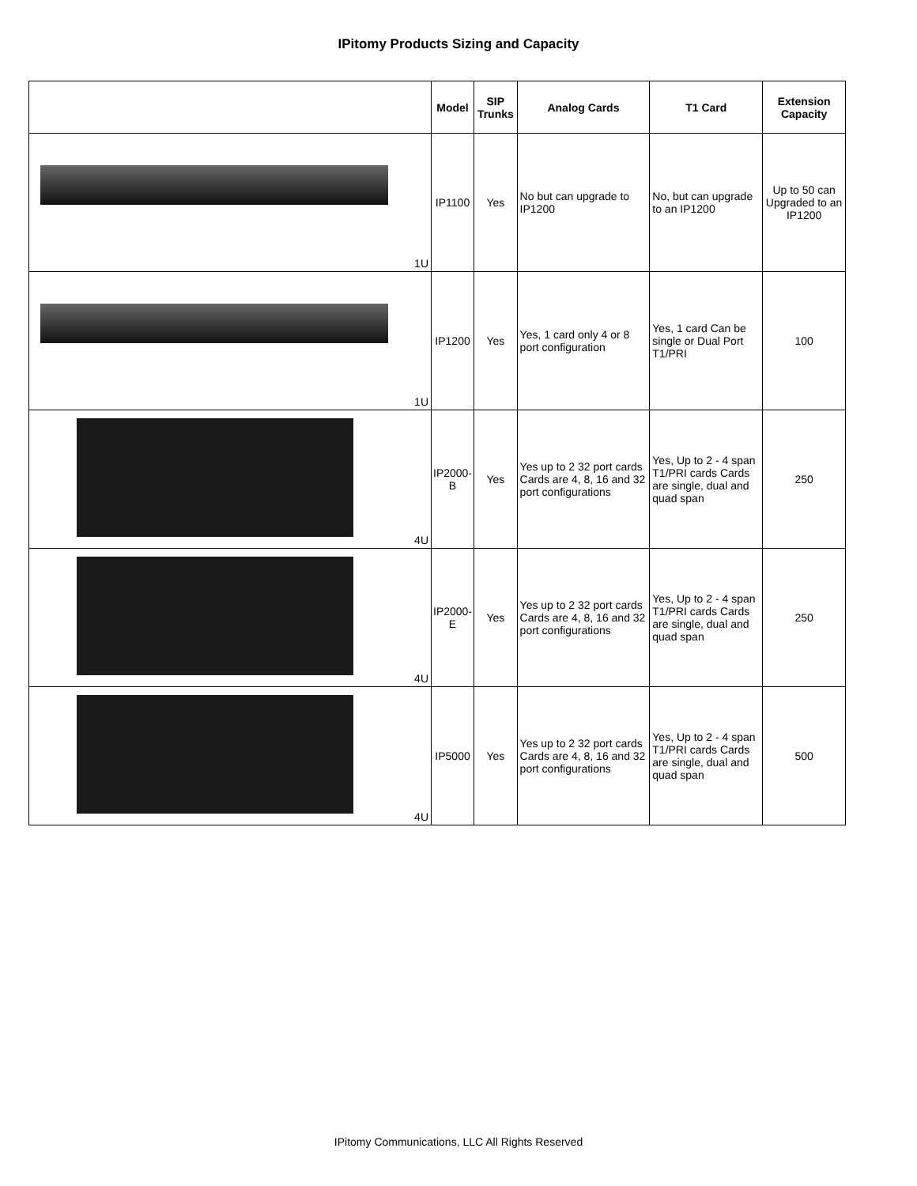IPitomy Products Sizing and Capacity
| | Model | SIP Trunks | Analog Cards | T1 Card | Extension Capacity |
| --- | --- | --- | --- | --- | --- |
| 1U | IP1100 | Yes | No but can upgrade to IP1200 | No, but can upgrade to an IP1200 | Up to 50 can Upgraded to an IP1200 |
| 1U | IP1200 | Yes | Yes, 1 card only 4 or 8 port configuration | Yes, 1 card Can be single or Dual Port T1/PRI | 100 |
| 4U | IP2000-B | Yes | Yes up to 2 32 port cards Cards are 4, 8, 16 and 32 port configurations | Yes, Up to 2 - 4 span T1/PRI cards Cards are single, dual and quad span | 250 |
| 4U | IP2000-E | Yes | Yes up to 2 32 port cards Cards are 4, 8, 16 and 32 port configurations | Yes, Up to 2 - 4 span T1/PRI cards Cards are single, dual and quad span | 250 |
| 4U | IP5000 | Yes | Yes up to 2 32 port cards Cards are 4, 8, 16 and 32 port configurations | Yes, Up to 2 - 4 span T1/PRI cards Cards are single, dual and quad span | 500 |
IPitomy Communications, LLC All Rights Reserved